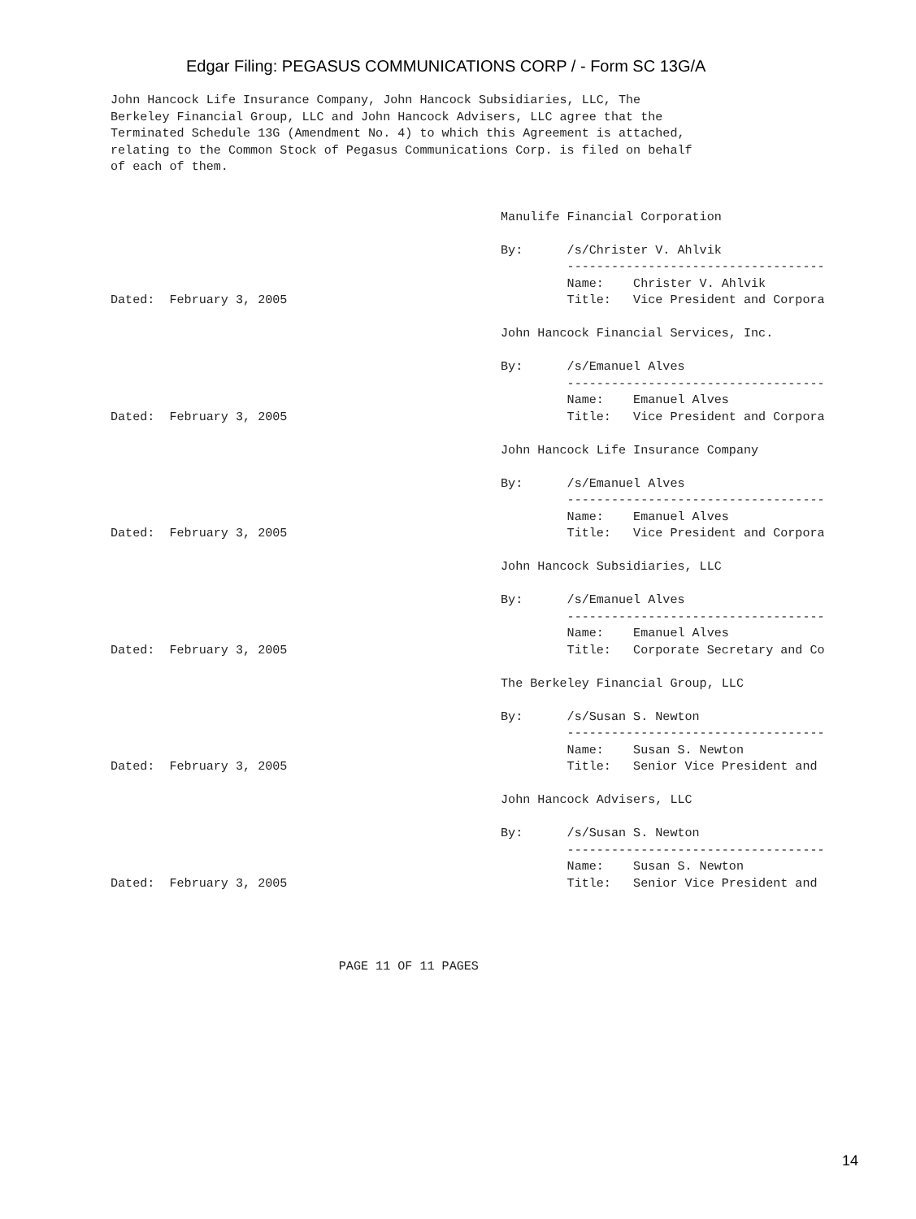Edgar Filing: PEGASUS COMMUNICATIONS CORP / - Form SC 13G/A
John Hancock Life Insurance Company, John Hancock Subsidiaries, LLC, The
Berkeley Financial Group, LLC and John Hancock Advisers, LLC agree that the
Terminated Schedule 13G (Amendment No. 4) to which this Agreement is attached,
relating to the Common Stock of Pegasus Communications Corp. is filed on behalf
of each of them.


                                                     Manulife Financial Corporation

                                                     By:      /s/Christer V. Ahlvik
                                                              -----------------------------------
                                                              Name:    Christer V. Ahlvik
Dated:  February 3, 2005                                      Title:   Vice President and Corpora

                                                     John Hancock Financial Services, Inc.

                                                     By:      /s/Emanuel Alves
                                                              -----------------------------------
                                                              Name:    Emanuel Alves
Dated:  February 3, 2005                                      Title:   Vice President and Corpora

                                                     John Hancock Life Insurance Company

                                                     By:      /s/Emanuel Alves
                                                              -----------------------------------
                                                              Name:    Emanuel Alves
Dated:  February 3, 2005                                      Title:   Vice President and Corpora

                                                     John Hancock Subsidiaries, LLC

                                                     By:      /s/Emanuel Alves
                                                              -----------------------------------
                                                              Name:    Emanuel Alves
Dated:  February 3, 2005                                      Title:   Corporate Secretary and Co

                                                     The Berkeley Financial Group, LLC

                                                     By:      /s/Susan S. Newton
                                                              -----------------------------------
                                                              Name:    Susan S. Newton
Dated:  February 3, 2005                                      Title:   Senior Vice President and

                                                     John Hancock Advisers, LLC

                                                     By:      /s/Susan S. Newton
                                                              -----------------------------------
                                                              Name:    Susan S. Newton
Dated:  February 3, 2005                                      Title:   Senior Vice President and




                               PAGE 11 OF 11 PAGES
14